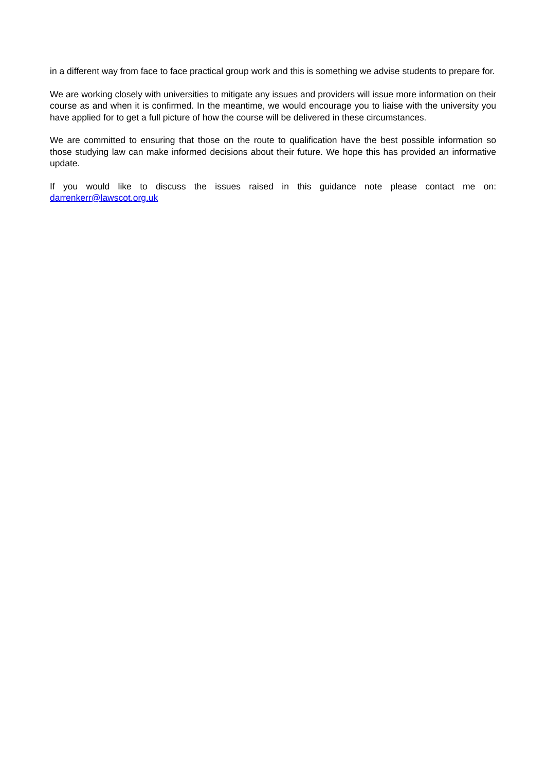in a different way from face to face practical group work and this is something we advise students to prepare for.
We are working closely with universities to mitigate any issues and providers will issue more information on their course as and when it is confirmed. In the meantime, we would encourage you to liaise with the university you have applied for to get a full picture of how the course will be delivered in these circumstances.
We are committed to ensuring that those on the route to qualification have the best possible information so those studying law can make informed decisions about their future. We hope this has provided an informative update.
If you would like to discuss the issues raised in this guidance note please contact me on: darrenkerr@lawscot.org.uk